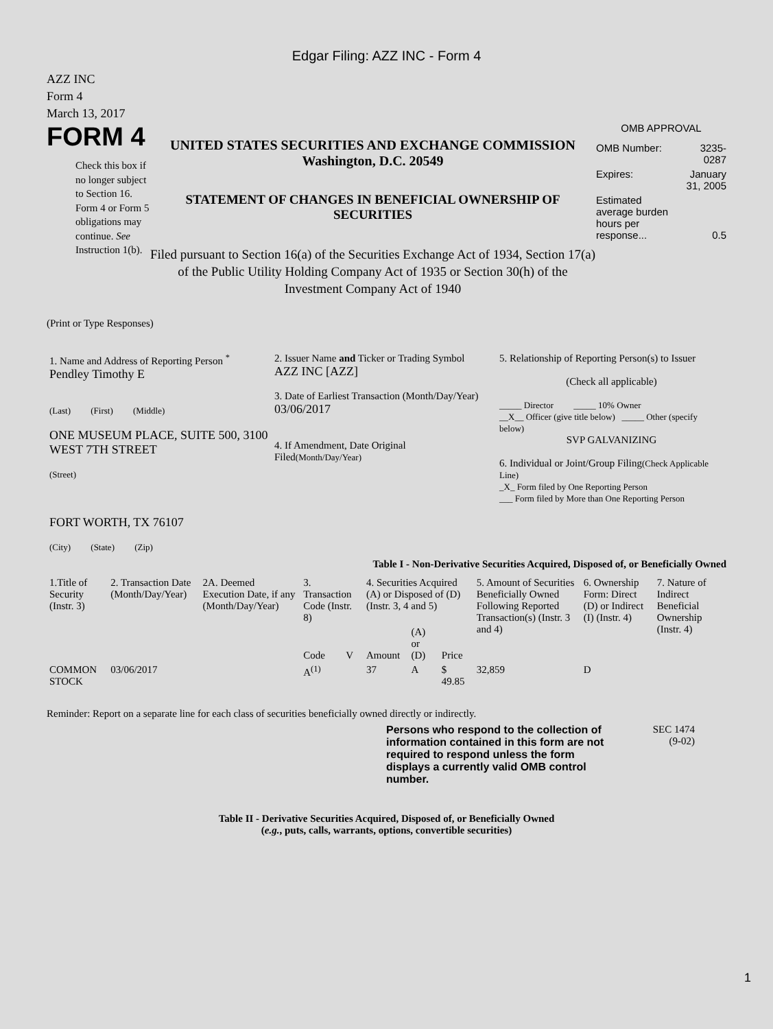Edgar Filing: AZZ INC - Form 4
AZZ INC
Form 4
March 13, 2017
FORM 4
Check this box if no longer subject to Section 16. Form 4 or Form 5 obligations may continue. See Instruction 1(b).
UNITED STATES SECURITIES AND EXCHANGE COMMISSION
Washington, D.C. 20549
STATEMENT OF CHANGES IN BENEFICIAL OWNERSHIP OF SECURITIES
Filed pursuant to Section 16(a) of the Securities Exchange Act of 1934, Section 17(a) of the Public Utility Holding Company Act of 1935 or Section 30(h) of the Investment Company Act of 1940
OMB APPROVAL
| OMB Number: | 3235-0287 |
| Expires: | January 31, 2005 |
| Estimated average burden hours per response... | 0.5 |
(Print or Type Responses)
| 1. Name and Address of Reporting Person <sup>*</sup> Pendley Timothy E (Last) (First) (Middle) ONE MUSEUM PLACE, SUITE 500, 3100 WEST 7TH STREET (Street) FORT WORTH, TX 76107 (City) (State) (Zip) | 2. Issuer Name and Ticker or Trading Symbol AZZ INC [AZZ] 3. Date of Earliest Transaction (Month/Day/Year) 03/06/2017 4. If Amendment, Date Original Filed (Month/Day/Year) | 5. Relationship of Reporting Person(s) to Issuer (Check all applicable) _____ Director _____ 10% Owner __X__ Officer (give title below) _____ Other (specify below) SVP GALVANIZING 6. Individual or Joint/Group Filing (Check Applicable Line) _X_ Form filed by One Reporting Person ___ Form filed by More than One Reporting Person |
Table I - Non-Derivative Securities Acquired, Disposed of, or Beneficially Owned
| 1.Title of Security (Instr. 3) | 2. Transaction Date (Month/Day/Year) | 2A. Deemed Execution Date, if any (Month/Day/Year) | 3. Transaction Code (Instr. 8) | | 4. Securities Acquired (A) or Disposed of (D) (Instr. 3, 4 and 5) | | | 5. Amount of Securities Beneficially Owned Following Reported Transaction(s) (Instr. 3 and 4) | 6. Ownership Form: Direct (D) or Indirect (I) (Instr. 4) | 7. Nature of Indirect Beneficial Ownership (Instr. 4) |
| --- | --- | --- | --- | --- | --- | --- | --- | --- | --- | --- |
| | | | Code | V | Amount | (A) or (D) | Price | | | |
| COMMON STOCK | 03/06/2017 | | A<sup>(1)</sup> | | 37 | A | $ 49.85 | 32,859 | D | |
Reminder: Report on a separate line for each class of securities beneficially owned directly or indirectly.
Persons who respond to the collection of information contained in this form are not required to respond unless the form displays a currently valid OMB control number.
SEC 1474
(9-02)
Table II - Derivative Securities Acquired, Disposed of, or Beneficially Owned
(e.g., puts, calls, warrants, options, convertible securities)
1